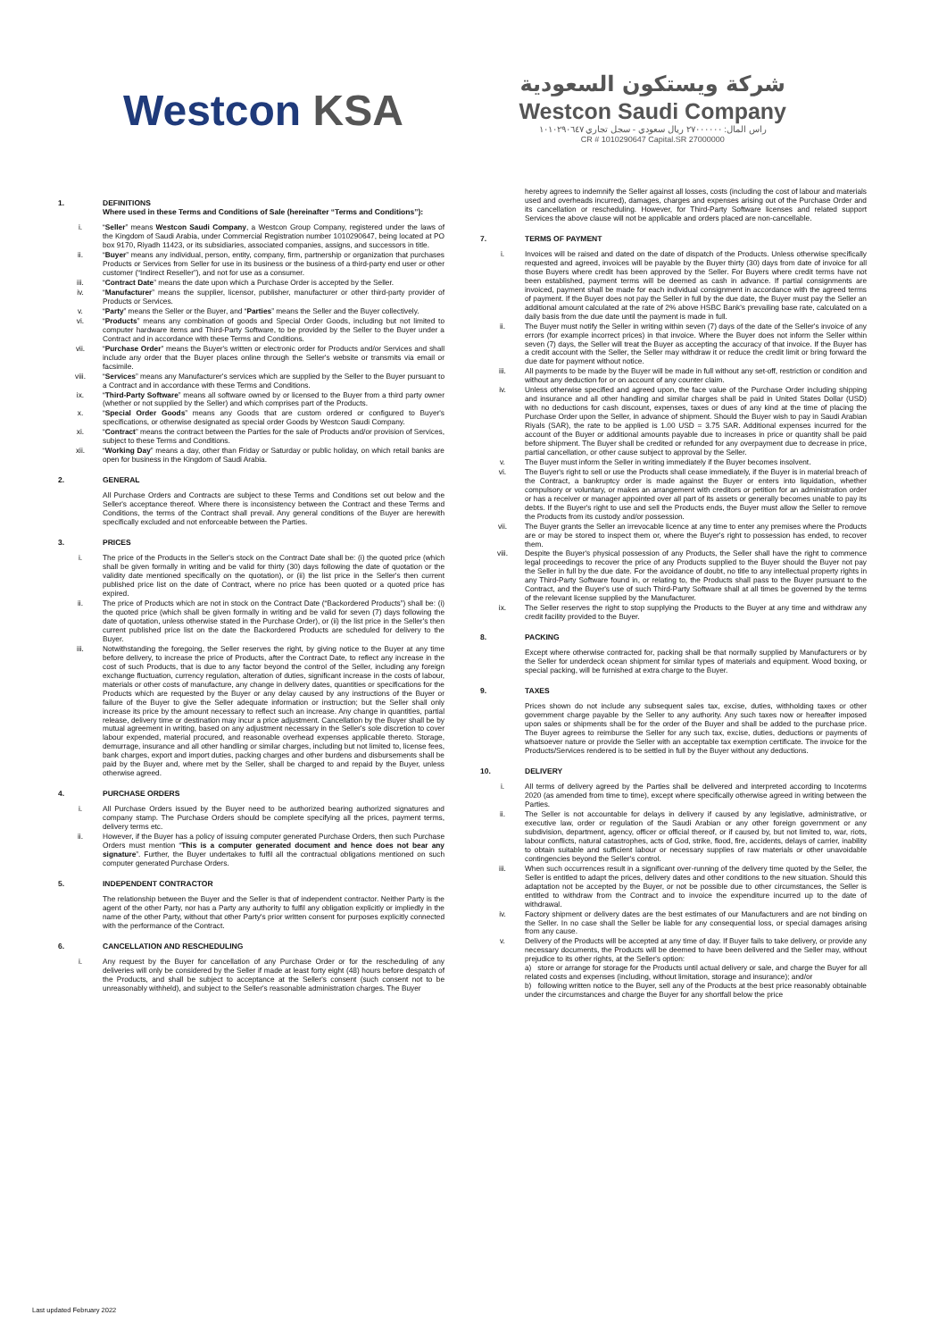Westcon KSA
شركة ويستكون السعودية
Westcon Saudi Company
راس المال: ٢٧٠٠٠٠٠٠ ريال سعودي - سجل تجاري ١٠١٠٢٩٠٦٤٧
CR # 1010290647 Capital.SR 27000000
1. DEFINITIONS
Where used in these Terms and Conditions of Sale (hereinafter “Terms and Conditions”):
i. “Seller” means Westcon Saudi Company, a Westcon Group Company, registered under the laws of the Kingdom of Saudi Arabia, under Commercial Registration number 1010290647, being located at PO box 9170, Riyadh 11423, or its subsidiaries, associated companies, assigns, and successors in title.
ii. “Buyer” means any individual, person, entity, company, firm, partnership or organization that purchases Products or Services from Seller for use in its business or the business of a third-party end user or other customer (“Indirect Reseller”), and not for use as a consumer.
iii. “Contract Date” means the date upon which a Purchase Order is accepted by the Seller.
iv. “Manufacturer” means the supplier, licensor, publisher, manufacturer or other third-party provider of Products or Services.
v. “Party” means the Seller or the Buyer, and “Parties” means the Seller and the Buyer collectively.
vi. “Products” means any combination of goods and Special Order Goods, including but not limited to computer hardware items and Third-Party Software, to be provided by the Seller to the Buyer under a Contract and in accordance with these Terms and Conditions.
vii. “Purchase Order” means the Buyer's written or electronic order for Products and/or Services and shall include any order that the Buyer places online through the Seller's website or transmits via email or facsimile.
viii. “Services” means any Manufacturer's services which are supplied by the Seller to the Buyer pursuant to a Contract and in accordance with these Terms and Conditions.
ix. “Third-Party Software” means all software owned by or licensed to the Buyer from a third party owner (whether or not supplied by the Seller) and which comprises part of the Products.
x. “Special Order Goods” means any Goods that are custom ordered or configured to Buyer's specifications, or otherwise designated as special order Goods by Westcon Saudi Company.
xi. “Contract” means the contract between the Parties for the sale of Products and/or provision of Services, subject to these Terms and Conditions.
xii. “Working Day” means a day, other than Friday or Saturday or public holiday, on which retail banks are open for business in the Kingdom of Saudi Arabia.
2. GENERAL
All Purchase Orders and Contracts are subject to these Terms and Conditions set out below and the Seller's acceptance thereof. Where there is inconsistency between the Contract and these Terms and Conditions, the terms of the Contract shall prevail. Any general conditions of the Buyer are herewith specifically excluded and not enforceable between the Parties.
3. PRICES
i. The price of the Products in the Seller's stock on the Contract Date shall be: (i) the quoted price (which shall be given formally in writing and be valid for thirty (30) days following the date of quotation or the validity date mentioned specifically on the quotation), or (ii) the list price in the Seller's then current published price list on the date of Contract, where no price has been quoted or a quoted price has expired.
ii. The price of Products which are not in stock on the Contract Date (“Backordered Products”) shall be: (i) the quoted price (which shall be given formally in writing and be valid for seven (7) days following the date of quotation, unless otherwise stated in the Purchase Order), or (ii) the list price in the Seller's then current published price list on the date the Backordered Products are scheduled for delivery to the Buyer.
iii. Notwithstanding the foregoing, the Seller reserves the right, by giving notice to the Buyer at any time before delivery, to increase the price of Products, after the Contract Date, to reflect any increase in the cost of such Products, that is due to any factor beyond the control of the Seller, including any foreign exchange fluctuation, currency regulation, alteration of duties, significant increase in the costs of labour, materials or other costs of manufacture, any change in delivery dates, quantities or specifications for the Products which are requested by the Buyer or any delay caused by any instructions of the Buyer or failure of the Buyer to give the Seller adequate information or instruction; but the Seller shall only increase its price by the amount necessary to reflect such an increase. Any change in quantities, partial release, delivery time or destination may incur a price adjustment. Cancellation by the Buyer shall be by mutual agreement in writing, based on any adjustment necessary in the Seller's sole discretion to cover labour expended, material procured, and reasonable overhead expenses applicable thereto. Storage, demurrage, insurance and all other handling or similar charges, including but not limited to, license fees, bank charges, export and import duties, packing charges and other burdens and disbursements shall be paid by the Buyer and, where met by the Seller, shall be charged to and repaid by the Buyer, unless otherwise agreed.
4. PURCHASE ORDERS
i. All Purchase Orders issued by the Buyer need to be authorized bearing authorized signatures and company stamp. The Purchase Orders should be complete specifying all the prices, payment terms, delivery terms etc.
ii. However, if the Buyer has a policy of issuing computer generated Purchase Orders, then such Purchase Orders must mention “This is a computer generated document and hence does not bear any signature”. Further, the Buyer undertakes to fulfil all the contractual obligations mentioned on such computer generated Purchase Orders.
5. INDEPENDENT CONTRACTOR
The relationship between the Buyer and the Seller is that of independent contractor. Neither Party is the agent of the other Party, nor has a Party any authority to fulfil any obligation explicitly or impliedly in the name of the other Party, without that other Party's prior written consent for purposes explicitly connected with the performance of the Contract.
6. CANCELLATION AND RESCHEDULING
i. Any request by the Buyer for cancellation of any Purchase Order or for the rescheduling of any deliveries will only be considered by the Seller if made at least forty eight (48) hours before despatch of the Products, and shall be subject to acceptance at the Seller's consent (such consent not to be unreasonably withheld), and subject to the Seller's reasonable administration charges. The Buyer
hereby agrees to indemnify the Seller against all losses, costs (including the cost of labour and materials used and overheads incurred), damages, charges and expenses arising out of the Purchase Order and its cancellation or rescheduling. However, for Third-Party Software licenses and related support Services the above clause will not be applicable and orders placed are non-cancellable.
7. TERMS OF PAYMENT
i. Invoices will be raised and dated on the date of dispatch of the Products. Unless otherwise specifically requested and agreed, invoices will be payable by the Buyer thirty (30) days from date of invoice for all those Buyers where credit has been approved by the Seller. For Buyers where credit terms have not been established, payment terms will be deemed as cash in advance. If partial consignments are invoiced, payment shall be made for each individual consignment in accordance with the agreed terms of payment. If the Buyer does not pay the Seller in full by the due date, the Buyer must pay the Seller an additional amount calculated at the rate of 2% above HSBC Bank's prevailing base rate, calculated on a daily basis from the due date until the payment is made in full.
ii. The Buyer must notify the Seller in writing within seven (7) days of the date of the Seller's invoice of any errors (for example incorrect prices) in that invoice. Where the Buyer does not inform the Seller within seven (7) days, the Seller will treat the Buyer as accepting the accuracy of that invoice. If the Buyer has a credit account with the Seller, the Seller may withdraw it or reduce the credit limit or bring forward the due date for payment without notice.
iii. All payments to be made by the Buyer will be made in full without any set-off, restriction or condition and without any deduction for or on account of any counter claim.
iv. Unless otherwise specified and agreed upon, the face value of the Purchase Order including shipping and insurance and all other handling and similar charges shall be paid in United States Dollar (USD) with no deductions for cash discount, expenses, taxes or dues of any kind at the time of placing the Purchase Order upon the Seller, in advance of shipment. Should the Buyer wish to pay in Saudi Arabian Riyals (SAR), the rate to be applied is 1.00 USD = 3.75 SAR. Additional expenses incurred for the account of the Buyer or additional amounts payable due to increases in price or quantity shall be paid before shipment. The Buyer shall be credited or refunded for any overpayment due to decrease in price, partial cancellation, or other cause subject to approval by the Seller.
v. The Buyer must inform the Seller in writing immediately if the Buyer becomes insolvent.
vi. The Buyer's right to sell or use the Products shall cease immediately, if the Buyer is in material breach of the Contract, a bankruptcy order is made against the Buyer or enters into liquidation, whether compulsory or voluntary, or makes an arrangement with creditors or petition for an administration order or has a receiver or manager appointed over all part of its assets or generally becomes unable to pay its debts. If the Buyer's right to use and sell the Products ends, the Buyer must allow the Seller to remove the Products from its custody and/or possession.
vii. The Buyer grants the Seller an irrevocable licence at any time to enter any premises where the Products are or may be stored to inspect them or, where the Buyer's right to possession has ended, to recover them.
viii. Despite the Buyer's physical possession of any Products, the Seller shall have the right to commence legal proceedings to recover the price of any Products supplied to the Buyer should the Buyer not pay the Seller in full by the due date. For the avoidance of doubt, no title to any intellectual property rights in any Third-Party Software found in, or relating to, the Products shall pass to the Buyer pursuant to the Contract, and the Buyer's use of such Third-Party Software shall at all times be governed by the terms of the relevant license supplied by the Manufacturer.
ix. The Seller reserves the right to stop supplying the Products to the Buyer at any time and withdraw any credit facility provided to the Buyer.
8. PACKING
Except where otherwise contracted for, packing shall be that normally supplied by Manufacturers or by the Seller for underdeck ocean shipment for similar types of materials and equipment. Wood boxing, or special packing, will be furnished at extra charge to the Buyer.
9. TAXES
Prices shown do not include any subsequent sales tax, excise, duties, withholding taxes or other government charge payable by the Seller to any authority. Any such taxes now or hereafter imposed upon sales or shipments shall be for the order of the Buyer and shall be added to the purchase price. The Buyer agrees to reimburse the Seller for any such tax, excise, duties, deductions or payments of whatsoever nature or provide the Seller with an acceptable tax exemption certificate. The invoice for the Products/Services rendered is to be settled in full by the Buyer without any deductions.
10. DELIVERY
i. All terms of delivery agreed by the Parties shall be delivered and interpreted according to Incoterms 2020 (as amended from time to time), except where specifically otherwise agreed in writing between the Parties.
ii. The Seller is not accountable for delays in delivery if caused by any legislative, administrative, or executive law, order or regulation of the Saudi Arabian or any other foreign government or any subdivision, department, agency, officer or official thereof, or if caused by, but not limited to, war, riots, labour conflicts, natural catastrophes, acts of God, strike, flood, fire, accidents, delays of carrier, inability to obtain suitable and sufficient labour or necessary supplies of raw materials or other unavoidable contingencies beyond the Seller's control.
iii. When such occurrences result in a significant over-running of the delivery time quoted by the Seller, the Seller is entitled to adapt the prices, delivery dates and other conditions to the new situation. Should this adaptation not be accepted by the Buyer, or not be possible due to other circumstances, the Seller is entitled to withdraw from the Contract and to invoice the expenditure incurred up to the date of withdrawal.
iv. Factory shipment or delivery dates are the best estimates of our Manufacturers and are not binding on the Seller. In no case shall the Seller be liable for any consequential loss, or special damages arising from any cause.
v. Delivery of the Products will be accepted at any time of day. If Buyer fails to take delivery, or provide any necessary documents, the Products will be deemed to have been delivered and the Seller may, without prejudice to its other rights, at the Seller's option:
a) store or arrange for storage for the Products until actual delivery or sale, and charge the Buyer for all related costs and expenses (including, without limitation, storage and insurance); and/or
b) following written notice to the Buyer, sell any of the Products at the best price reasonably obtainable under the circumstances and charge the Buyer for any shortfall below the price
Last updated February 2022